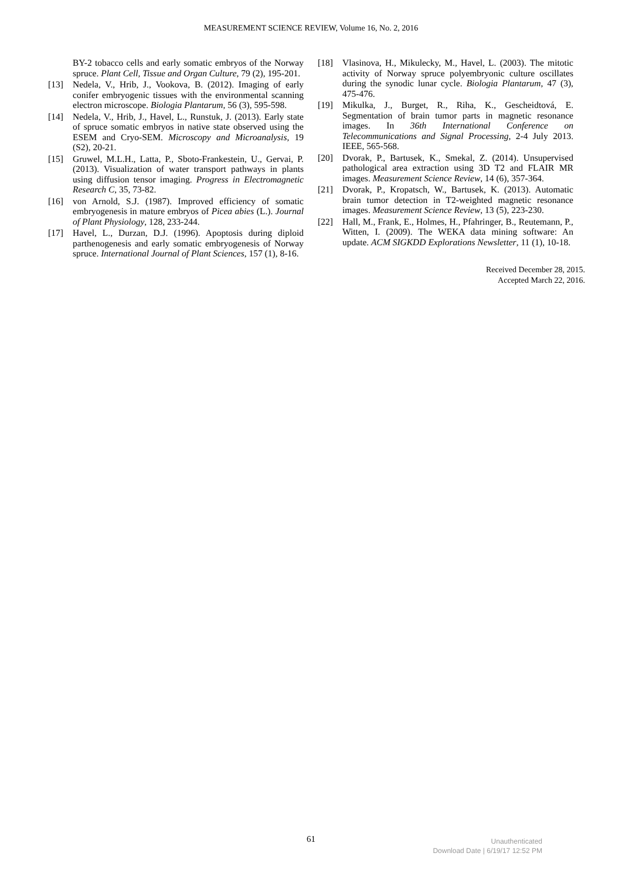MEASUREMENT SCIENCE REVIEW, Volume 16, No. 2, 2016
BY-2 tobacco cells and early somatic embryos of the Norway spruce. Plant Cell, Tissue and Organ Culture, 79 (2), 195-201.
[13] Nedela, V., Hrib, J., Vookova, B. (2012). Imaging of early conifer embryogenic tissues with the environmental scanning electron microscope. Biologia Plantarum, 56 (3), 595-598.
[14] Nedela, V., Hrib, J., Havel, L., Runstuk, J. (2013). Early state of spruce somatic embryos in native state observed using the ESEM and Cryo-SEM. Microscopy and Microanalysis, 19 (S2), 20-21.
[15] Gruwel, M.L.H., Latta, P., Sboto-Frankestein, U., Gervai, P. (2013). Visualization of water transport pathways in plants using diffusion tensor imaging. Progress in Electromagnetic Research C, 35, 73-82.
[16] von Arnold, S.J. (1987). Improved efficiency of somatic embryogenesis in mature embryos of Picea abies (L.). Journal of Plant Physiology, 128, 233-244.
[17] Havel, L., Durzan, D.J. (1996). Apoptosis during diploid parthenogenesis and early somatic embryogenesis of Norway spruce. International Journal of Plant Sciences, 157 (1), 8-16.
[18] Vlasinova, H., Mikulecky, M., Havel, L. (2003). The mitotic activity of Norway spruce polyembryonic culture oscillates during the synodic lunar cycle. Biologia Plantarum, 47 (3), 475-476.
[19] Mikulka, J., Burget, R., Riha, K., Gescheidtová, E. Segmentation of brain tumor parts in magnetic resonance images. In 36th International Conference on Telecommunications and Signal Processing, 2-4 July 2013. IEEE, 565-568.
[20] Dvorak, P., Bartusek, K., Smekal, Z. (2014). Unsupervised pathological area extraction using 3D T2 and FLAIR MR images. Measurement Science Review, 14 (6), 357-364.
[21] Dvorak, P., Kropatsch, W., Bartusek, K. (2013). Automatic brain tumor detection in T2-weighted magnetic resonance images. Measurement Science Review, 13 (5), 223-230.
[22] Hall, M., Frank, E., Holmes, H., Pfahringer, B., Reutemann, P., Witten, I. (2009). The WEKA data mining software: An update. ACM SIGKDD Explorations Newsletter, 11 (1), 10-18.
Received December 28, 2015.
Accepted March 22, 2016.
61
Unauthenticated
Download Date | 6/19/17 12:52 PM